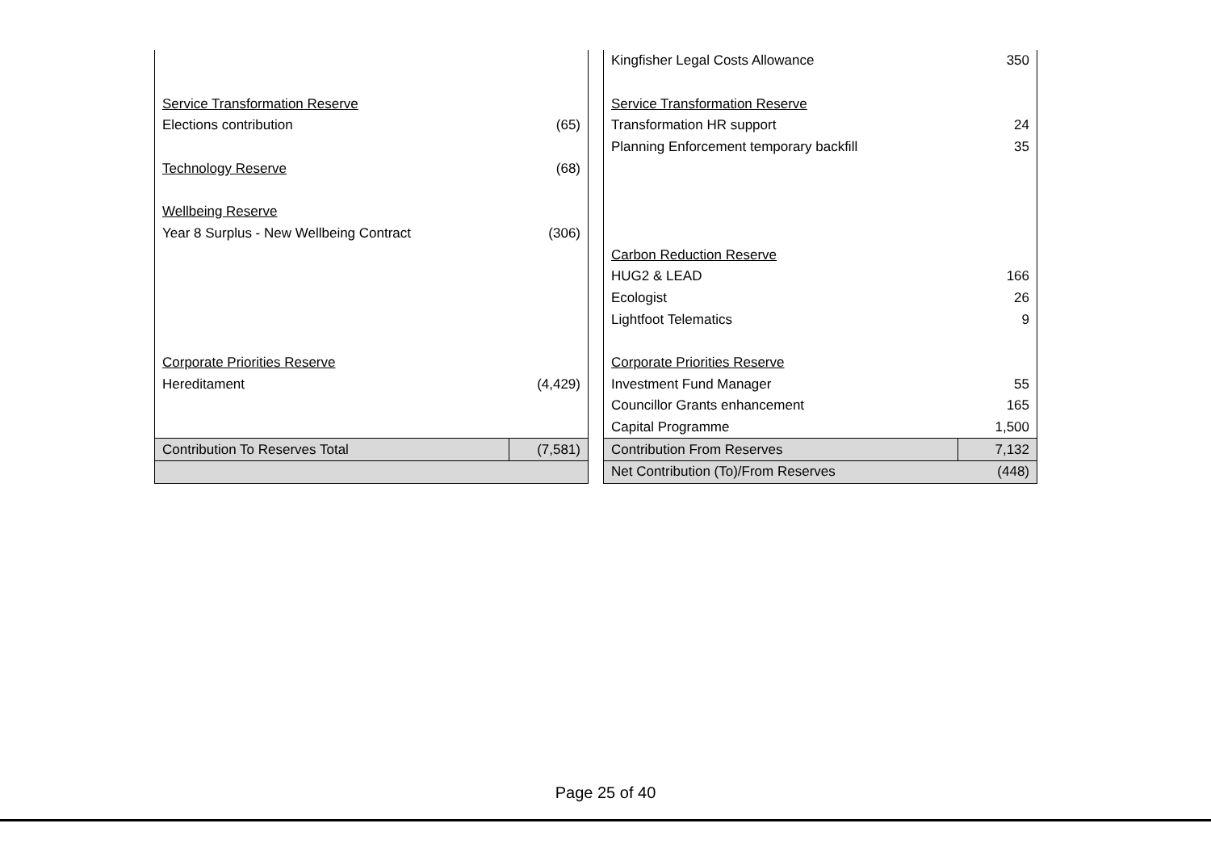| | | | Kingfisher Legal Costs Allowance | 350 |
| Service Transformation Reserve | | | Service Transformation Reserve | |
| Elections contribution | (65) | | Transformation HR support | 24 |
| | | | Planning Enforcement temporary backfill | 35 |
| Technology Reserve | (68) | | | |
| Wellbeing Reserve | | | | |
| Year 8 Surplus - New Wellbeing Contract | (306) | | | |
| | | | Carbon Reduction Reserve | |
| | | | HUG2 & LEAD | 166 |
| | | | Ecologist | 26 |
| | | | Lightfoot Telematics | 9 |
| Corporate Priorities Reserve | | | Corporate Priorities Reserve | |
| Hereditament | (4,429) | | Investment Fund Manager | 55 |
| | | | Councillor Grants enhancement | 165 |
| | | | Capital Programme | 1,500 |
| Contribution To Reserves Total | (7,581) | | Contribution From Reserves | 7,132 |
| | | | Net Contribution (To)/From Reserves | (448) |
Page 25 of 40